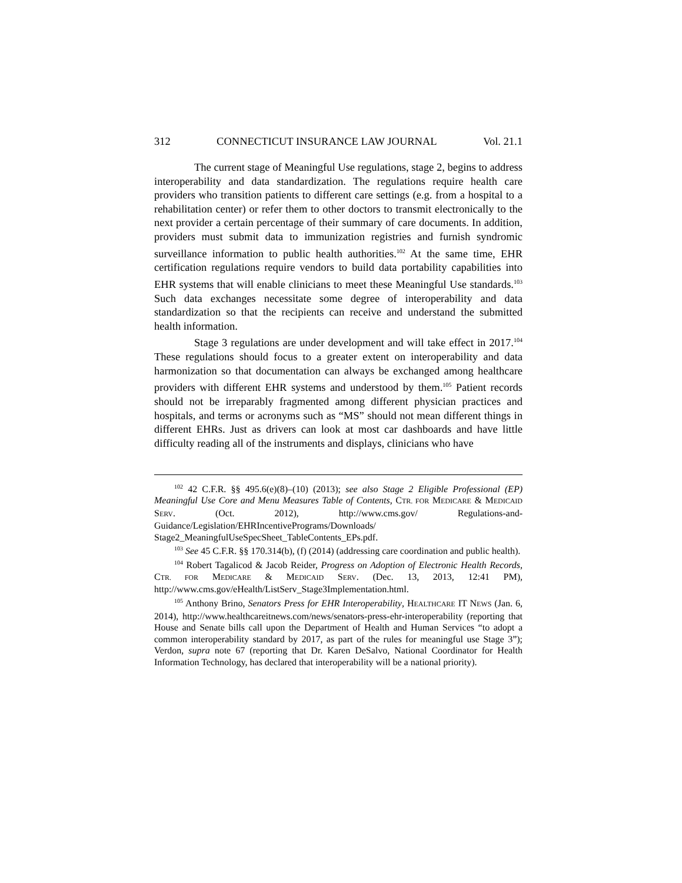312 CONNECTICUT INSURANCE LAW JOURNAL Vol. 21.1
The current stage of Meaningful Use regulations, stage 2, begins to address interoperability and data standardization. The regulations require health care providers who transition patients to different care settings (e.g. from a hospital to a rehabilitation center) or refer them to other doctors to transmit electronically to the next provider a certain percentage of their summary of care documents. In addition, providers must submit data to immunization registries and furnish syndromic surveillance information to public health authorities.<sup>102</sup> At the same time, EHR certification regulations require vendors to build data portability capabilities into EHR systems that will enable clinicians to meet these Meaningful Use standards.<sup>103</sup> Such data exchanges necessitate some degree of interoperability and data standardization so that the recipients can receive and understand the submitted health information.
Stage 3 regulations are under development and will take effect in 2017.<sup>104</sup> These regulations should focus to a greater extent on interoperability and data harmonization so that documentation can always be exchanged among healthcare providers with different EHR systems and understood by them.<sup>105</sup> Patient records should not be irreparably fragmented among different physician practices and hospitals, and terms or acronyms such as “MS” should not mean different things in different EHRs. Just as drivers can look at most car dashboards and have little difficulty reading all of the instruments and displays, clinicians who have
<sup>102</sup> 42 C.F.R. §§ 495.6(e)(8)–(10) (2013); see also Stage 2 Eligible Professional (EP) Meaningful Use Core and Menu Measures Table of Contents, CTR. FOR MEDICARE & MEDICAID SERV. (Oct. 2012), http://www.cms.gov/ Regulations-and-Guidance/Legislation/EHRIncentivePrograms/Downloads/ Stage2_MeaningfulUseSpecSheet_TableContents_EPs.pdf.
<sup>103</sup> See 45 C.F.R. §§ 170.314(b), (f) (2014) (addressing care coordination and public health).
<sup>104</sup> Robert Tagalicod & Jacob Reider, Progress on Adoption of Electronic Health Records, CTR. FOR MEDICARE & MEDICAID SERV. (Dec. 13, 2013, 12:41 PM), http://www.cms.gov/eHealth/ListServ_Stage3Implementation.html.
<sup>105</sup> Anthony Brino, Senators Press for EHR Interoperability, HEALTHCARE IT NEWS (Jan. 6, 2014), http://www.healthcareitnews.com/news/senators-press-ehr-interoperability (reporting that House and Senate bills call upon the Department of Health and Human Services “to adopt a common interoperability standard by 2017, as part of the rules for meaningful use Stage 3”); Verdon, supra note 67 (reporting that Dr. Karen DeSalvo, National Coordinator for Health Information Technology, has declared that interoperability will be a national priority).